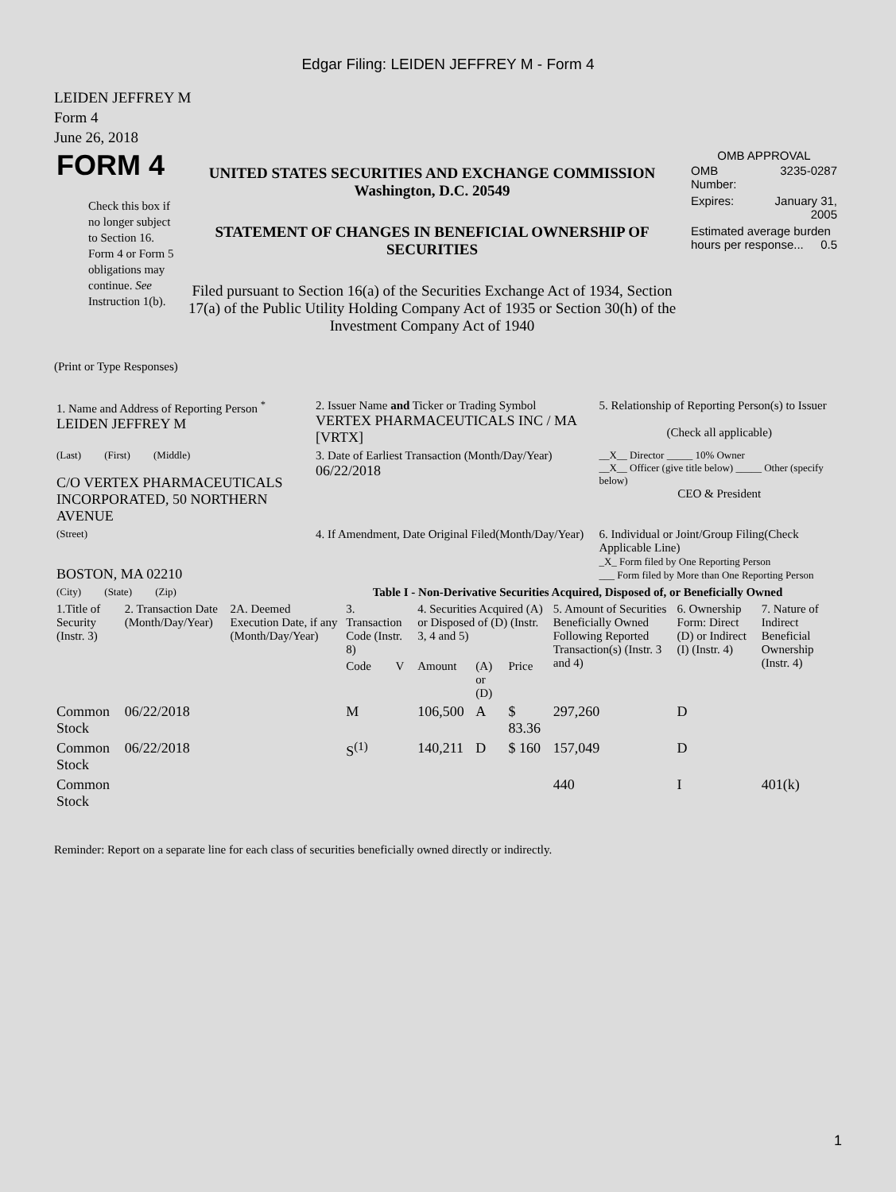Edgar Filing: LEIDEN JEFFREY M - Form 4
LEIDEN JEFFREY M
Form 4
June 26, 2018
| FORM 4 Check this box if no longer subject to Section 16. Form 4 or Form 5 obligations may continue. See Instruction 1(b). | UNITED STATES SECURITIES AND EXCHANGE COMMISSION Washington, D.C. 20549 STATEMENT OF CHANGES IN BENEFICIAL OWNERSHIP OF SECURITIES Filed pursuant to Section 16(a) of the Securities Exchange Act of 1934, Section 17(a) of the Public Utility Holding Company Act of 1935 or Section 30(h) of the Investment Company Act of 1940 | OMB APPROVAL / OMB Number: / 3235-0287 / / Expires: / January 31, 2005 / / Estimated average burden hours per response... 0.5 / / |
(Print or Type Responses)
| 1. Name and Address of Reporting Person <sup>*</sup> LEIDEN JEFFREY M | 2. Issuer Name and Ticker or Trading Symbol VERTEX PHARMACEUTICALS INC / MA [VRTX] | 5. Relationship of Reporting Person(s) to Issuer (Check all applicable) |
| (Last) (First) (Middle) C/O VERTEX PHARMACEUTICALS INCORPORATED, 50 NORTHERN AVENUE | 3. Date of Earliest Transaction (Month/Day/Year) 06/22/2018 | __X__ Director _____ 10% Owner __X__ Officer (give title below) _____ Other (specify below) CEO & President |
| (Street) BOSTON, MA 02210 | 4. If Amendment, Date Original Filed(Month/Day/Year) | 6. Individual or Joint/Group Filing(Check Applicable Line) _X_ Form filed by One Reporting Person ___ Form filed by More than One Reporting Person |
| (City) (State) (Zip) | Table I - Non-Derivative Securities Acquired, Disposed of, or Beneficially Owned | |
| 1.Title of Security (Instr. 3) | 2. Transaction Date (Month/Day/Year) | 2A. Deemed Execution Date, if any (Month/Day/Year) | 3. Transaction Code (Instr. 8) | | 4. Securities Acquired (A) or Disposed of (D) (Instr. 3, 4 and 5) | | | 5. Amount of Securities Beneficially Owned Following Reported Transaction(s) (Instr. 3 and 4) | 6. Ownership Form: Direct (D) or Indirect (I) (Instr. 4) | 7. Nature of Indirect Beneficial Ownership (Instr. 4) |
| --- | --- | --- | --- | --- | --- | --- | --- | --- | --- | --- |
| | | | Code | V | Amount | (A) or (D) | Price | | | |
| Common Stock | 06/22/2018 | | M | | 106,500 | A | $ 83.36 | 297,260 | D | |
| Common Stock | 06/22/2018 | | S<sup>(1)</sup> | | 140,211 | D | $ 160 | 157,049 | D | |
| Common Stock | | | | | | | | 440 | I | 401(k) |
Reminder: Report on a separate line for each class of securities beneficially owned directly or indirectly.
1